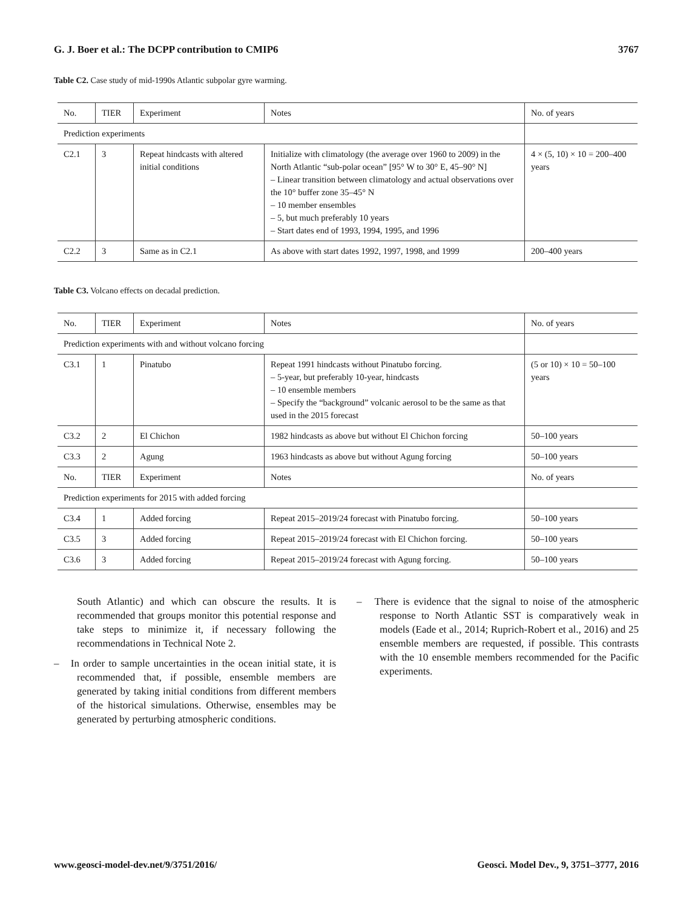G. J. Boer et al.: The DCPP contribution to CMIP6 3767
Table C2. Case study of mid-1990s Atlantic subpolar gyre warming.
| No. | TIER | Experiment | Notes | No. of years |
| --- | --- | --- | --- | --- |
| Prediction experiments | | | | |
| C2.1 | 3 | Repeat hindcasts with altered initial conditions | Initialize with climatology (the average over 1960 to 2009) in the North Atlantic “sub-polar ocean” [95° W to 30° E, 45–90° N] – Linear transition between climatology and actual observations over the 10° buffer zone 35–45° N – 10 member ensembles – 5, but much preferably 10 years – Start dates end of 1993, 1994, 1995, and 1996 | 4 × (5, 10) × 10 = 200–400 years |
| C2.2 | 3 | Same as in C2.1 | As above with start dates 1992, 1997, 1998, and 1999 | 200–400 years |
Table C3. Volcano effects on decadal prediction.
| No. | TIER | Experiment | Notes | No. of years |
| --- | --- | --- | --- | --- |
| Prediction experiments with and without volcano forcing | | | | |
| C3.1 | 1 | Pinatubo | Repeat 1991 hindcasts without Pinatubo forcing. – 5-year, but preferably 10-year, hindcasts – 10 ensemble members – Specify the “background” volcanic aerosol to be the same as that used in the 2015 forecast | (5 or 10) × 10 = 50–100 years |
| C3.2 | 2 | El Chichon | 1982 hindcasts as above but without El Chichon forcing | 50–100 years |
| C3.3 | 2 | Agung | 1963 hindcasts as above but without Agung forcing | 50–100 years |
| No. | TIER | Experiment | Notes | No. of years |
| Prediction experiments for 2015 with added forcing | | | | |
| C3.4 | 1 | Added forcing | Repeat 2015–2019/24 forecast with Pinatubo forcing. | 50–100 years |
| C3.5 | 3 | Added forcing | Repeat 2015–2019/24 forecast with El Chichon forcing. | 50–100 years |
| C3.6 | 3 | Added forcing | Repeat 2015–2019/24 forecast with Agung forcing. | 50–100 years |
South Atlantic) and which can obscure the results. It is recommended that groups monitor this potential response and take steps to minimize it, if necessary following the recommendations in Technical Note 2.
– In order to sample uncertainties in the ocean initial state, it is recommended that, if possible, ensemble members are generated by taking initial conditions from different members of the historical simulations. Otherwise, ensembles may be generated by perturbing atmospheric conditions.
– There is evidence that the signal to noise of the atmospheric response to North Atlantic SST is comparatively weak in models (Eade et al., 2014; Ruprich-Robert et al., 2016) and 25 ensemble members are requested, if possible. This contrasts with the 10 ensemble members recommended for the Pacific experiments.
www.geosci-model-dev.net/9/3751/2016/ Geosci. Model Dev., 9, 3751–3777, 2016